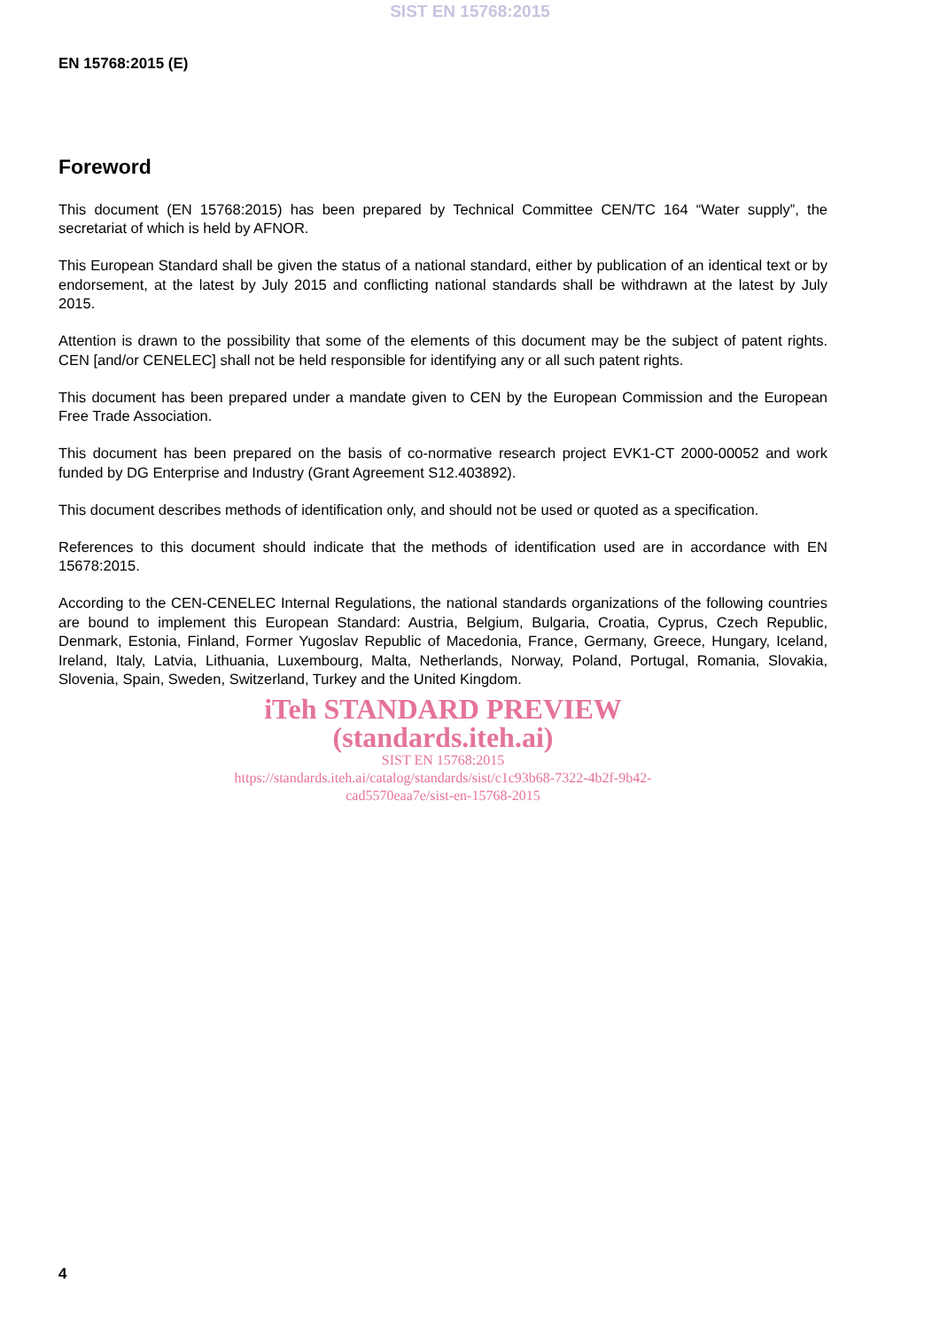SIST EN 15768:2015
EN 15768:2015 (E)
Foreword
This document (EN 15768:2015) has been prepared by Technical Committee CEN/TC 164 “Water supply”, the secretariat of which is held by AFNOR.
This European Standard shall be given the status of a national standard, either by publication of an identical text or by endorsement, at the latest by July 2015 and conflicting national standards shall be withdrawn at the latest by July 2015.
Attention is drawn to the possibility that some of the elements of this document may be the subject of patent rights. CEN [and/or CENELEC] shall not be held responsible for identifying any or all such patent rights.
This document has been prepared under a mandate given to CEN by the European Commission and the European Free Trade Association.
This document has been prepared on the basis of co-normative research project EVK1-CT 2000-00052 and work funded by DG Enterprise and Industry (Grant Agreement S12.403892).
This document describes methods of identification only, and should not be used or quoted as a specification.
References to this document should indicate that the methods of identification used are in accordance with EN 15678:2015.
According to the CEN-CENELEC Internal Regulations, the national standards organizations of the following countries are bound to implement this European Standard: Austria, Belgium, Bulgaria, Croatia, Cyprus, Czech Republic, Denmark, Estonia, Finland, Former Yugoslav Republic of Macedonia, France, Germany, Greece, Hungary, Iceland, Ireland, Italy, Latvia, Lithuania, Luxembourg, Malta, Netherlands, Norway, Poland, Portugal, Romania, Slovakia, Slovenia, Spain, Sweden, Switzerland, Turkey and the United Kingdom.
iTeh STANDARD PREVIEW
(standards.iteh.ai)
SIST EN 15768:2015
https://standards.iteh.ai/catalog/standards/sist/c1c93b68-7322-4b2f-9b42-
cad5570eaa7e/sist-en-15768-2015
4